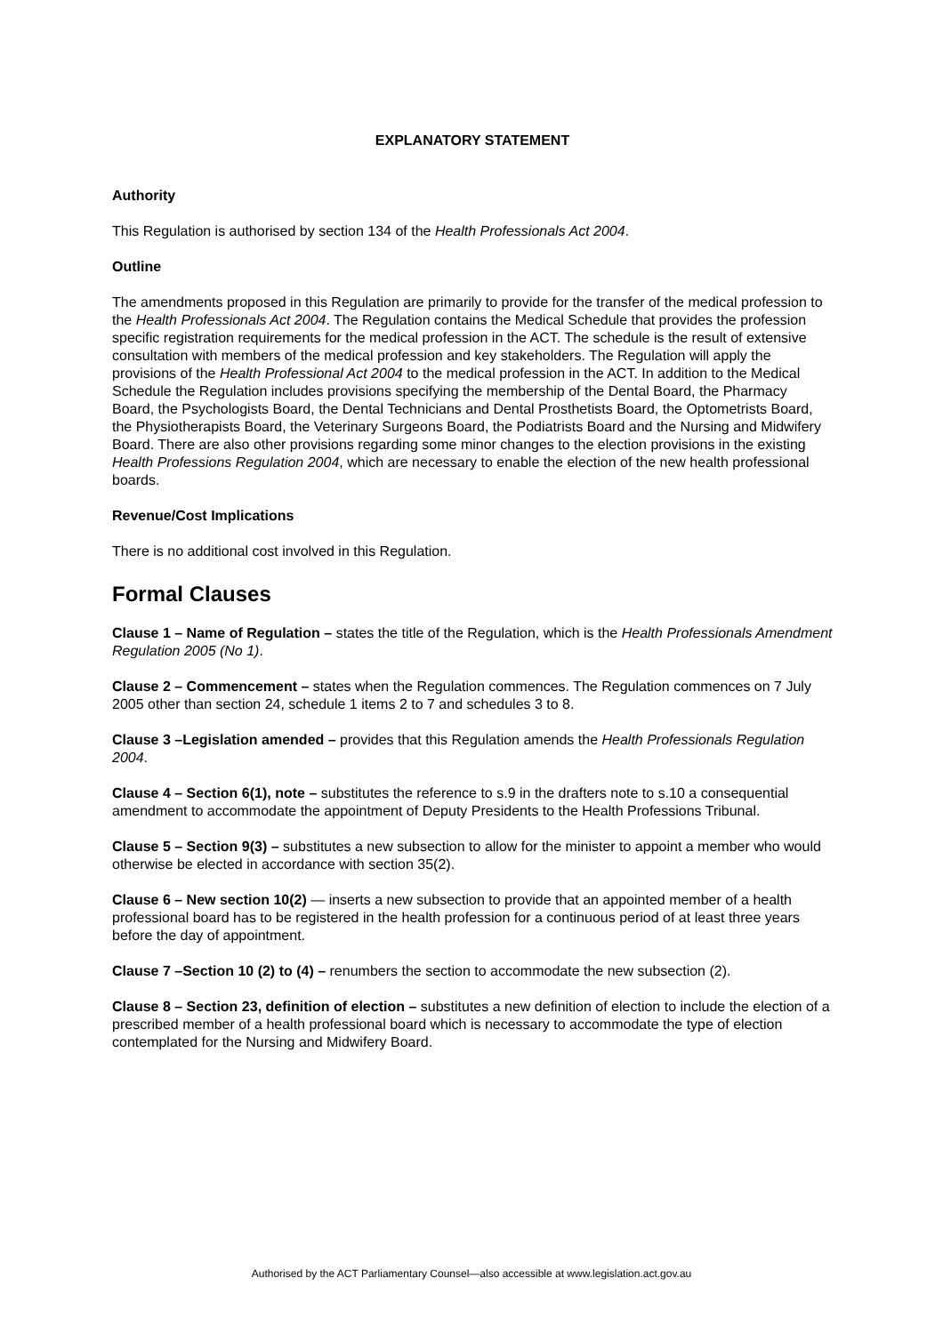EXPLANATORY STATEMENT
Authority
This Regulation is authorised by section 134 of the Health Professionals Act 2004.
Outline
The amendments proposed in this Regulation are primarily to provide for the transfer of the medical profession to the Health Professionals Act 2004. The Regulation contains the Medical Schedule that provides the profession specific registration requirements for the medical profession in the ACT. The schedule is the result of extensive consultation with members of the medical profession and key stakeholders. The Regulation will apply the provisions of the Health Professional Act 2004 to the medical profession in the ACT. In addition to the Medical Schedule the Regulation includes provisions specifying the membership of the Dental Board, the Pharmacy Board, the Psychologists Board, the Dental Technicians and Dental Prosthetists Board, the Optometrists Board, the Physiotherapists Board, the Veterinary Surgeons Board, the Podiatrists Board and the Nursing and Midwifery Board. There are also other provisions regarding some minor changes to the election provisions in the existing Health Professions Regulation 2004, which are necessary to enable the election of the new health professional boards.
Revenue/Cost Implications
There is no additional cost involved in this Regulation.
Formal Clauses
Clause 1 – Name of Regulation – states the title of the Regulation, which is the Health Professionals Amendment Regulation 2005 (No 1).
Clause 2 – Commencement – states when the Regulation commences. The Regulation commences on 7 July 2005 other than section 24, schedule 1 items 2 to 7 and schedules 3 to 8.
Clause 3 –Legislation amended – provides that this Regulation amends the Health Professionals Regulation 2004.
Clause 4 – Section 6(1), note – substitutes the reference to s.9 in the drafters note to s.10 a consequential amendment to accommodate the appointment of Deputy Presidents to the Health Professions Tribunal.
Clause 5 – Section 9(3) – substitutes a new subsection to allow for the minister to appoint a member who would otherwise be elected in accordance with section 35(2).
Clause 6 – New section 10(2) — inserts a new subsection to provide that an appointed member of a health professional board has to be registered in the health profession for a continuous period of at least three years before the day of appointment.
Clause 7 –Section 10 (2) to (4) – renumbers the section to accommodate the new subsection (2).
Clause 8 – Section 23, definition of election – substitutes a new definition of election to include the election of a prescribed member of a health professional board which is necessary to accommodate the type of election contemplated for the Nursing and Midwifery Board.
Authorised by the ACT Parliamentary Counsel—also accessible at www.legislation.act.gov.au